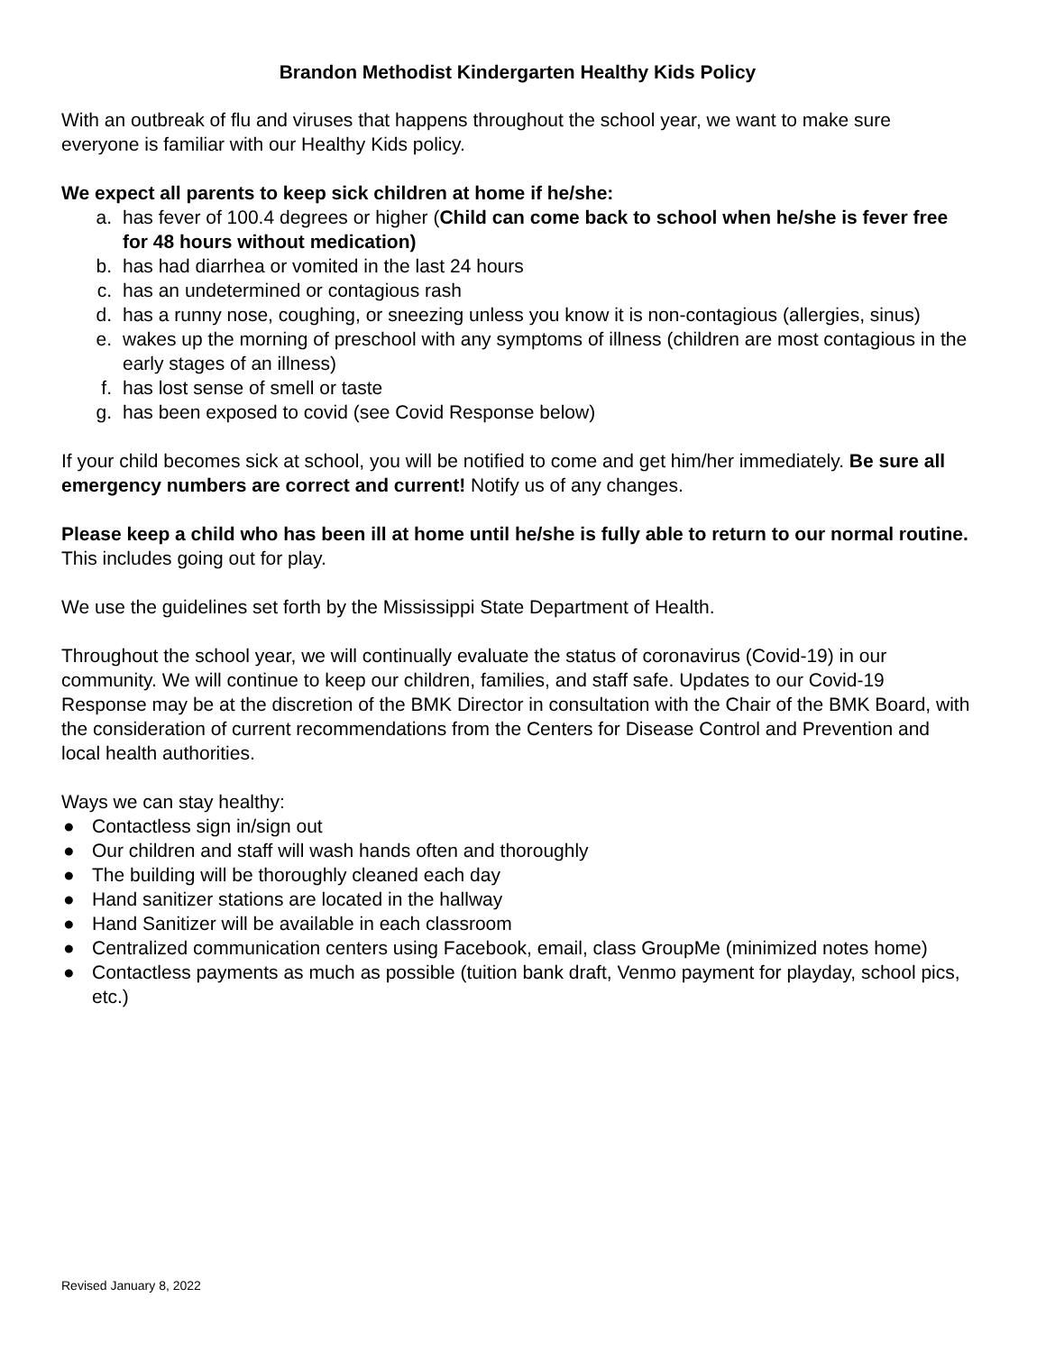Brandon Methodist Kindergarten Healthy Kids Policy
With an outbreak of flu and viruses that happens throughout the school year, we want to make sure everyone is familiar with our Healthy Kids policy.
We expect all parents to keep sick children at home if he/she:
a. has fever of 100.4 degrees or higher (Child can come back to school when he/she is fever free for 48 hours without medication)
b. has had diarrhea or vomited in the last 24 hours
c. has an undetermined or contagious rash
d. has a runny nose, coughing, or sneezing unless you know it is non-contagious (allergies, sinus)
e. wakes up the morning of preschool with any symptoms of illness (children are most contagious in the early stages of an illness)
f. has lost sense of smell or taste
g. has been exposed to covid (see Covid Response below)
If your child becomes sick at school, you will be notified to come and get him/her immediately. Be sure all emergency numbers are correct and current! Notify us of any changes.
Please keep a child who has been ill at home until he/she is fully able to return to our normal routine. This includes going out for play.
We use the guidelines set forth by the Mississippi State Department of Health.
Throughout the school year, we will continually evaluate the status of coronavirus (Covid-19) in our community. We will continue to keep our children, families, and staff safe. Updates to our Covid-19 Response may be at the discretion of the BMK Director in consultation with the Chair of the BMK Board, with the consideration of current recommendations from the Centers for Disease Control and Prevention and local health authorities.
Ways we can stay healthy:
● Contactless sign in/sign out
● Our children and staff will wash hands often and thoroughly
● The building will be thoroughly cleaned each day
● Hand sanitizer stations are located in the hallway
● Hand Sanitizer will be available in each classroom
● Centralized communication centers using Facebook, email, class GroupMe (minimized notes home)
● Contactless payments as much as possible (tuition bank draft, Venmo payment for playday, school pics, etc.)
Revised January 8, 2022